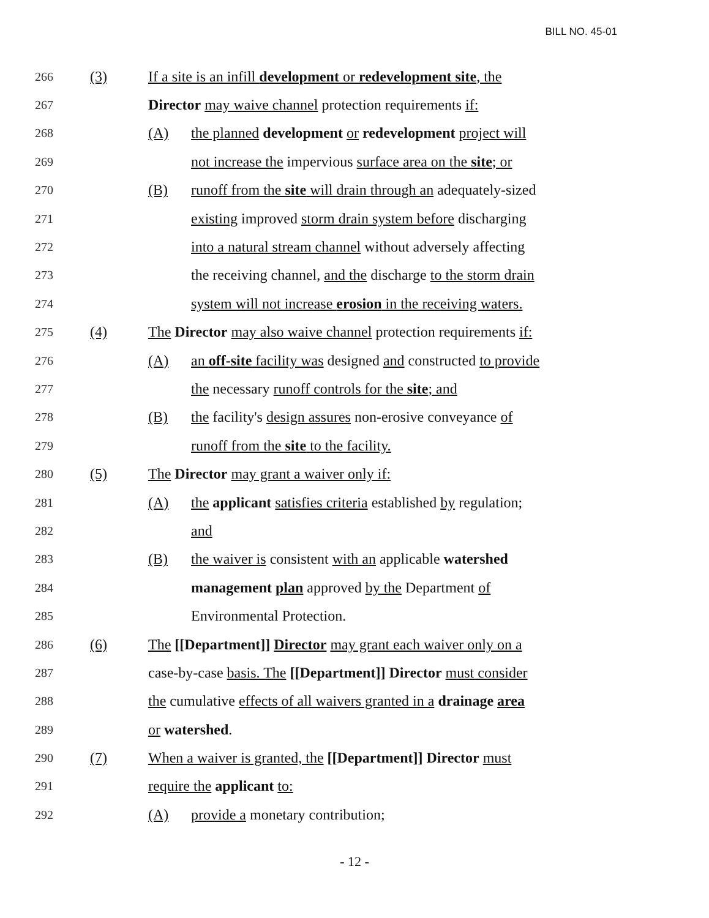BILL NO. 45-01
266 (3) If a site is an infill development or redevelopment site, the
267 Director may waive channel protection requirements if:
268 (A) the planned development or redevelopment project will
269 not increase the impervious surface area on the site; or
270 (B) runoff from the site will drain through an adequately-sized
271 existing improved storm drain system before discharging
272 into a natural stream channel without adversely affecting
273 the receiving channel, and the discharge to the storm drain
274 system will not increase erosion in the receiving waters.
275 (4) The Director may also waive channel protection requirements if:
276 (A) an off-site facility was designed and constructed to provide
277 the necessary runoff controls for the site; and
278 (B) the facility's design assures non-erosive conveyance of
279 runoff from the site to the facility.
280 (5) The Director may grant a waiver only if:
281 (A) the applicant satisfies criteria established by regulation;
282 and
283 (B) the waiver is consistent with an applicable watershed
284 management plan approved by the Department of
285 Environmental Protection.
286 (6) The [[Department]] Director may grant each waiver only on a
287 case-by-case basis. The [[Department]] Director must consider
288 the cumulative effects of all waivers granted in a drainage area
289 or watershed.
290 (7) When a waiver is granted, the [[Department]] Director must
291 require the applicant to:
292 (A) provide a monetary contribution;
- 12 -